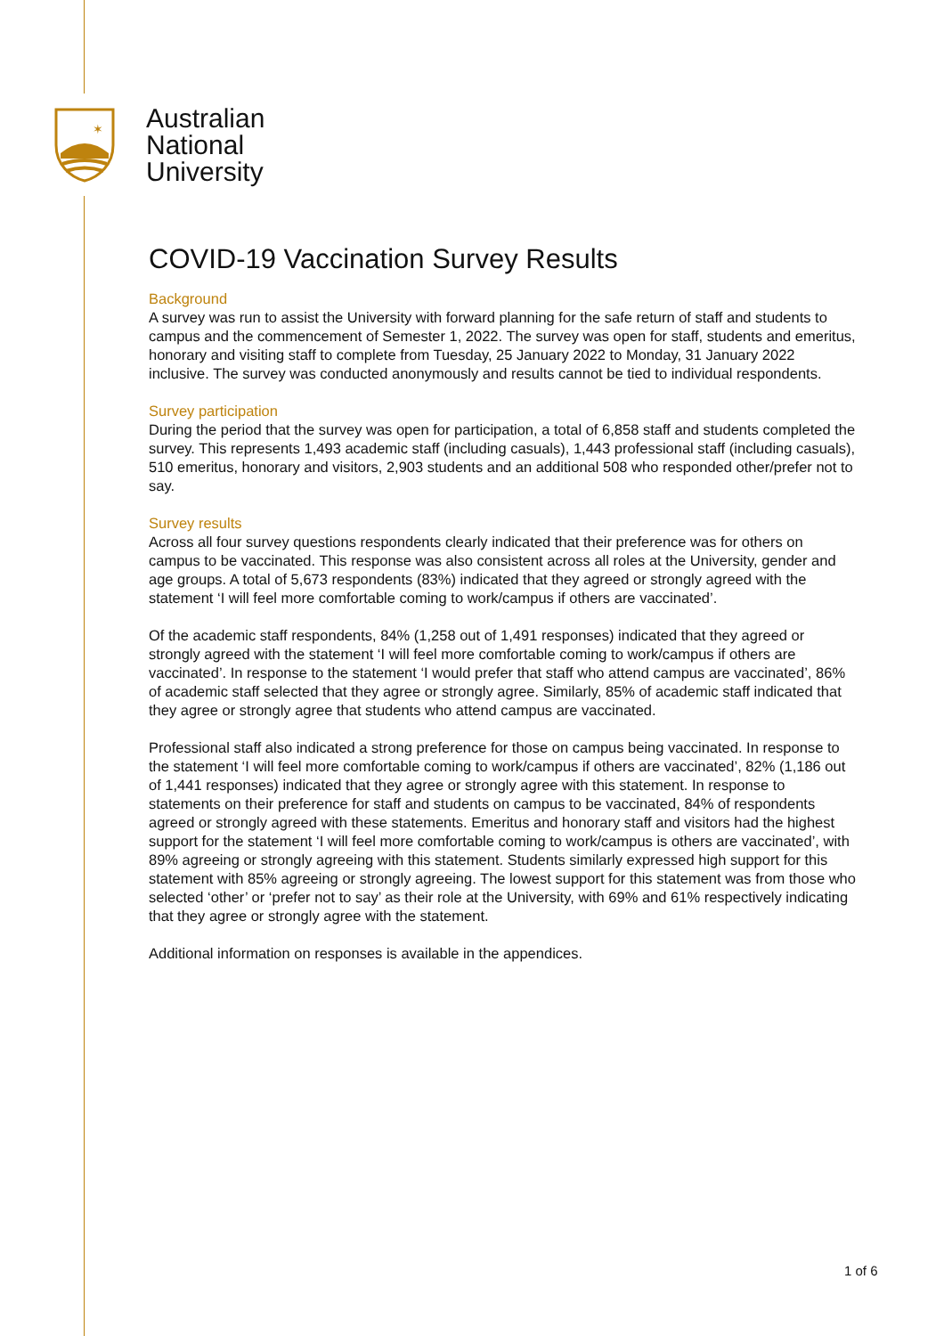✶
Australian
National
University
COVID-19 Vaccination Survey Results
Background
A survey was run to assist the University with forward planning for the safe return of staff and students to campus and the commencement of Semester 1, 2022. The survey was open for staff, students and emeritus, honorary and visiting staff to complete from Tuesday, 25 January 2022 to Monday, 31 January 2022 inclusive. The survey was conducted anonymously and results cannot be tied to individual respondents.
Survey participation
During the period that the survey was open for participation, a total of 6,858 staff and students completed the survey. This represents 1,493 academic staff (including casuals), 1,443 professional staff (including casuals), 510 emeritus, honorary and visitors, 2,903 students and an additional 508 who responded other/prefer not to say.
Survey results
Across all four survey questions respondents clearly indicated that their preference was for others on campus to be vaccinated. This response was also consistent across all roles at the University, gender and age groups. A total of 5,673 respondents (83%) indicated that they agreed or strongly agreed with the statement ‘I will feel more comfortable coming to work/campus if others are vaccinated’.
Of the academic staff respondents, 84% (1,258 out of 1,491 responses) indicated that they agreed or strongly agreed with the statement ‘I will feel more comfortable coming to work/campus if others are vaccinated’. In response to the statement ‘I would prefer that staff who attend campus are vaccinated’, 86% of academic staff selected that they agree or strongly agree. Similarly, 85% of academic staff indicated that they agree or strongly agree that students who attend campus are vaccinated.
Professional staff also indicated a strong preference for those on campus being vaccinated. In response to the statement ‘I will feel more comfortable coming to work/campus if others are vaccinated’, 82% (1,186 out of 1,441 responses) indicated that they agree or strongly agree with this statement. In response to statements on their preference for staff and students on campus to be vaccinated, 84% of respondents agreed or strongly agreed with these statements. Emeritus and honorary staff and visitors had the highest support for the statement ‘I will feel more comfortable coming to work/campus is others are vaccinated’, with 89% agreeing or strongly agreeing with this statement. Students similarly expressed high support for this statement with 85% agreeing or strongly agreeing. The lowest support for this statement was from those who selected ‘other’ or ‘prefer not to say’ as their role at the University, with 69% and 61% respectively indicating that they agree or strongly agree with the statement.
Additional information on responses is available in the appendices.
1 of 6